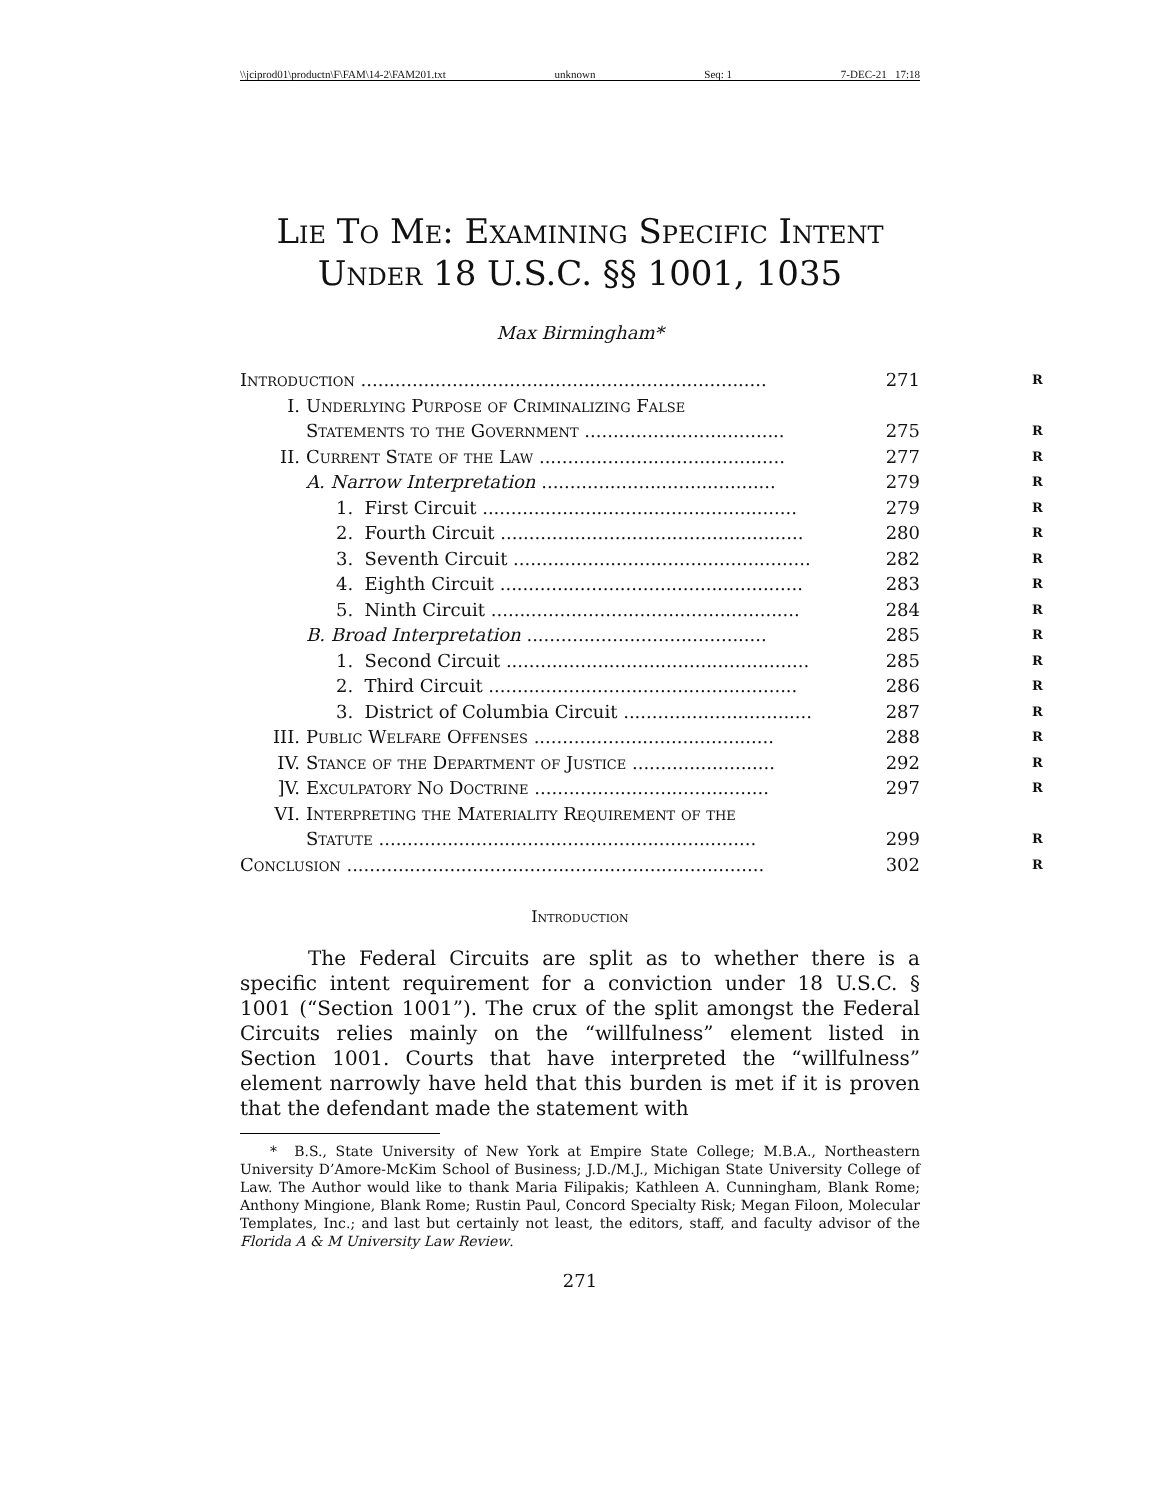\\jciprod01\productn\F\FAM\14-2\FAM201.txt unknown Seq: 1 7-DEC-21 17:18
Lie To Me: Examining Specific Intent
Under 18 U.S.C. §§ 1001, 1035
Max Birmingham*
Introduction ....................................................................... 271 R
I. Underlying Purpose of Criminalizing False
Statements to the Government ................................... 275 R
II. Current State of the Law ........................................... 277 R
A. Narrow Interpretation ......................................... 279 R
1. First Circuit ....................................................... 279 R
2. Fourth Circuit ..................................................... 280 R
3. Seventh Circuit .................................................... 282 R
4. Eighth Circuit ..................................................... 283 R
5. Ninth Circuit ...................................................... 284 R
B. Broad Interpretation .......................................... 285 R
1. Second Circuit ..................................................... 285 R
2. Third Circuit ...................................................... 286 R
3. District of Columbia Circuit ................................. 287 R
III. Public Welfare Offenses .......................................... 288 R
IV. Stance of the Department of Justice ......................... 292 R
]V. Exculpatory No Doctrine ......................................... 297 R
VI. Interpreting the Materiality Requirement of the
Statute .................................................................. 299 R
Conclusion ......................................................................... 302 R
Introduction
The Federal Circuits are split as to whether there is a specific intent requirement for a conviction under 18 U.S.C. § 1001 (“Section 1001”). The crux of the split amongst the Federal Circuits relies mainly on the “willfulness” element listed in Section 1001. Courts that have interpreted the “willfulness” element narrowly have held that this burden is met if it is proven that the defendant made the statement with
* B.S., State University of New York at Empire State College; M.B.A., Northeastern University D’Amore-McKim School of Business; J.D./M.J., Michigan State University College of Law. The Author would like to thank Maria Filipakis; Kathleen A. Cunningham, Blank Rome; Anthony Mingione, Blank Rome; Rustin Paul, Concord Specialty Risk; Megan Filoon, Molecular Templates, Inc.; and last but certainly not least, the editors, staff, and faculty advisor of the Florida A & M University Law Review.
271